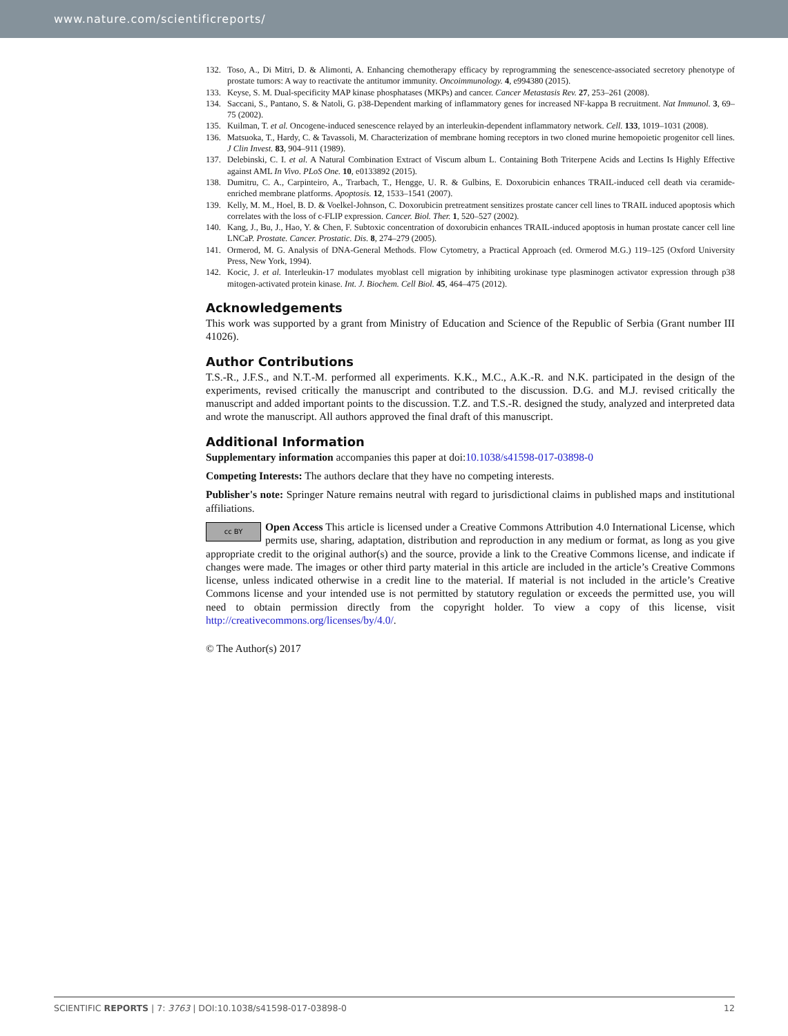www.nature.com/scientificreports/
132. Toso, A., Di Mitri, D. & Alimonti, A. Enhancing chemotherapy efficacy by reprogramming the senescence-associated secretory phenotype of prostate tumors: A way to reactivate the antitumor immunity. Oncoimmunology. 4, e994380 (2015).
133. Keyse, S. M. Dual-specificity MAP kinase phosphatases (MKPs) and cancer. Cancer Metastasis Rev. 27, 253–261 (2008).
134. Saccani, S., Pantano, S. & Natoli, G. p38-Dependent marking of inflammatory genes for increased NF-kappa B recruitment. Nat Immunol. 3, 69–75 (2002).
135. Kuilman, T. et al. Oncogene-induced senescence relayed by an interleukin-dependent inflammatory network. Cell. 133, 1019–1031 (2008).
136. Matsuoka, T., Hardy, C. & Tavassoli, M. Characterization of membrane homing receptors in two cloned murine hemopoietic progenitor cell lines. J Clin Invest. 83, 904–911 (1989).
137. Delebinski, C. I. et al. A Natural Combination Extract of Viscum album L. Containing Both Triterpene Acids and Lectins Is Highly Effective against AML In Vivo. PLoS One. 10, e0133892 (2015).
138. Dumitru, C. A., Carpinteiro, A., Trarbach, T., Hengge, U. R. & Gulbins, E. Doxorubicin enhances TRAIL-induced cell death via ceramide-enriched membrane platforms. Apoptosis. 12, 1533–1541 (2007).
139. Kelly, M. M., Hoel, B. D. & Voelkel-Johnson, C. Doxorubicin pretreatment sensitizes prostate cancer cell lines to TRAIL induced apoptosis which correlates with the loss of c-FLIP expression. Cancer. Biol. Ther. 1, 520–527 (2002).
140. Kang, J., Bu, J., Hao, Y. & Chen, F. Subtoxic concentration of doxorubicin enhances TRAIL-induced apoptosis in human prostate cancer cell line LNCaP. Prostate. Cancer. Prostatic. Dis. 8, 274–279 (2005).
141. Ormerod, M. G. Analysis of DNA-General Methods. Flow Cytometry, a Practical Approach (ed. Ormerod M.G.) 119–125 (Oxford University Press, New York, 1994).
142. Kocic, J. et al. Interleukin-17 modulates myoblast cell migration by inhibiting urokinase type plasminogen activator expression through p38 mitogen-activated protein kinase. Int. J. Biochem. Cell Biol. 45, 464–475 (2012).
Acknowledgements
This work was supported by a grant from Ministry of Education and Science of the Republic of Serbia (Grant number III 41026).
Author Contributions
T.S.-R., J.F.S., and N.T.-M. performed all experiments. K.K., M.C., A.K.-R. and N.K. participated in the design of the experiments, revised critically the manuscript and contributed to the discussion. D.G. and M.J. revised critically the manuscript and added important points to the discussion. T.Z. and T.S.-R. designed the study, analyzed and interpreted data and wrote the manuscript. All authors approved the final draft of this manuscript.
Additional Information
Supplementary information accompanies this paper at doi:10.1038/s41598-017-03898-0
Competing Interests: The authors declare that they have no competing interests.
Publisher's note: Springer Nature remains neutral with regard to jurisdictional claims in published maps and institutional affiliations.
cc BY Open Access This article is licensed under a Creative Commons Attribution 4.0 International License, which permits use, sharing, adaptation, distribution and reproduction in any medium or format, as long as you give appropriate credit to the original author(s) and the source, provide a link to the Creative Commons license, and indicate if changes were made. The images or other third party material in this article are included in the article’s Creative Commons license, unless indicated otherwise in a credit line to the material. If material is not included in the article’s Creative Commons license and your intended use is not permitted by statutory regulation or exceeds the permitted use, you will need to obtain permission directly from the copyright holder. To view a copy of this license, visit http://creativecommons.org/licenses/by/4.0/.
© The Author(s) 2017
SCIENTIFIC REPORTS | 7: 3763 | DOI:10.1038/s41598-017-03898-0 12